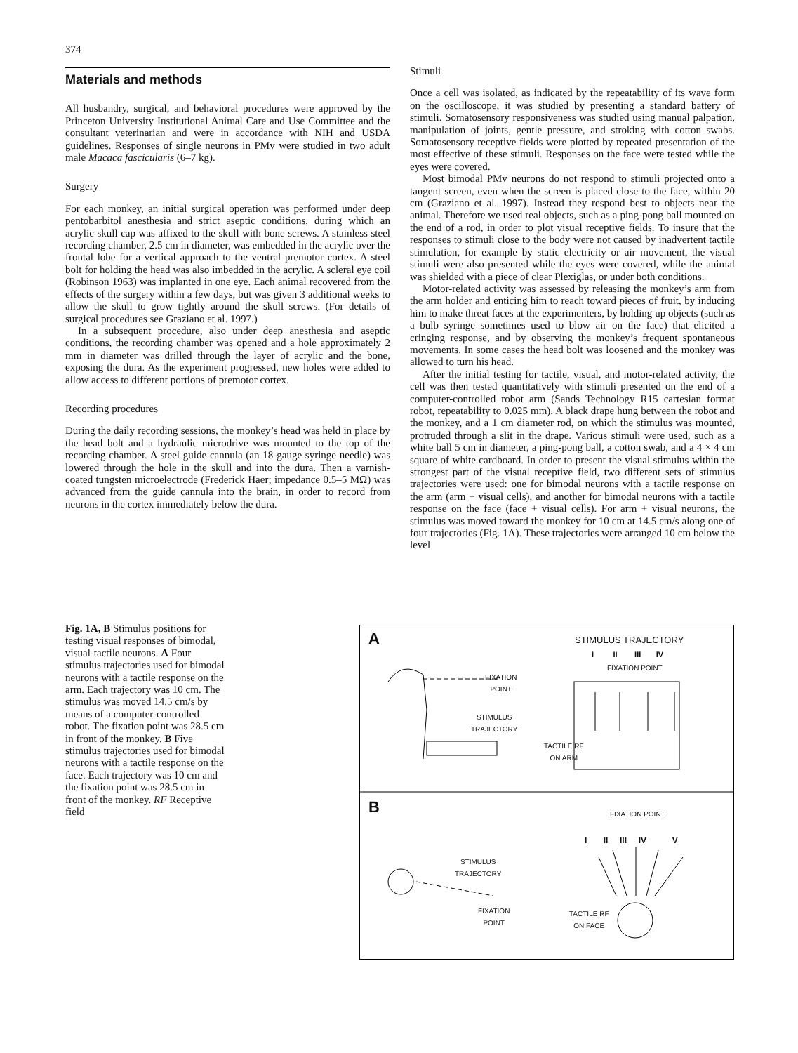374
Materials and methods
All husbandry, surgical, and behavioral procedures were approved by the Princeton University Institutional Animal Care and Use Committee and the consultant veterinarian and were in accordance with NIH and USDA guidelines. Responses of single neurons in PMv were studied in two adult male Macaca fascicularis (6–7 kg).
Surgery
For each monkey, an initial surgical operation was performed under deep pentobarbitol anesthesia and strict aseptic conditions, during which an acrylic skull cap was affixed to the skull with bone screws. A stainless steel recording chamber, 2.5 cm in diameter, was embedded in the acrylic over the frontal lobe for a vertical approach to the ventral premotor cortex. A steel bolt for holding the head was also imbedded in the acrylic. A scleral eye coil (Robinson 1963) was implanted in one eye. Each animal recovered from the effects of the surgery within a few days, but was given 3 additional weeks to allow the skull to grow tightly around the skull screws. (For details of surgical procedures see Graziano et al. 1997.)
In a subsequent procedure, also under deep anesthesia and aseptic conditions, the recording chamber was opened and a hole approximately 2 mm in diameter was drilled through the layer of acrylic and the bone, exposing the dura. As the experiment progressed, new holes were added to allow access to different portions of premotor cortex.
Recording procedures
During the daily recording sessions, the monkey’s head was held in place by the head bolt and a hydraulic microdrive was mounted to the top of the recording chamber. A steel guide cannula (an 18-gauge syringe needle) was lowered through the hole in the skull and into the dura. Then a varnish-coated tungsten microelectrode (Frederick Haer; impedance 0.5–5 MΩ) was advanced from the guide cannula into the brain, in order to record from neurons in the cortex immediately below the dura.
Stimuli
Once a cell was isolated, as indicated by the repeatability of its wave form on the oscilloscope, it was studied by presenting a standard battery of stimuli. Somatosensory responsiveness was studied using manual palpation, manipulation of joints, gentle pressure, and stroking with cotton swabs. Somatosensory receptive fields were plotted by repeated presentation of the most effective of these stimuli. Responses on the face were tested while the eyes were covered.
Most bimodal PMv neurons do not respond to stimuli projected onto a tangent screen, even when the screen is placed close to the face, within 20 cm (Graziano et al. 1997). Instead they respond best to objects near the animal. Therefore we used real objects, such as a ping-pong ball mounted on the end of a rod, in order to plot visual receptive fields. To insure that the responses to stimuli close to the body were not caused by inadvertent tactile stimulation, for example by static electricity or air movement, the visual stimuli were also presented while the eyes were covered, while the animal was shielded with a piece of clear Plexiglas, or under both conditions.
Motor-related activity was assessed by releasing the monkey’s arm from the arm holder and enticing him to reach toward pieces of fruit, by inducing him to make threat faces at the experimenters, by holding up objects (such as a bulb syringe sometimes used to blow air on the face) that elicited a cringing response, and by observing the monkey’s frequent spontaneous movements. In some cases the head bolt was loosened and the monkey was allowed to turn his head.
After the initial testing for tactile, visual, and motor-related activity, the cell was then tested quantitatively with stimuli presented on the end of a computer-controlled robot arm (Sands Technology R15 cartesian format robot, repeatability to 0.025 mm). A black drape hung between the robot and the monkey, and a 1 cm diameter rod, on which the stimulus was mounted, protruded through a slit in the drape. Various stimuli were used, such as a white ball 5 cm in diameter, a ping-pong ball, a cotton swab, and a 4 × 4 cm square of white cardboard. In order to present the visual stimulus within the strongest part of the visual receptive field, two different sets of stimulus trajectories were used: one for bimodal neurons with a tactile response on the arm (arm + visual cells), and another for bimodal neurons with a tactile response on the face (face + visual cells). For arm + visual neurons, the stimulus was moved toward the monkey for 10 cm at 14.5 cm/s along one of four trajectories (Fig. 1A). These trajectories were arranged 10 cm below the level
Fig. 1A, B Stimulus positions for testing visual responses of bimodal, visual-tactile neurons. A Four stimulus trajectories used for bimodal neurons with a tactile response on the arm. Each trajectory was 10 cm. The stimulus was moved 14.5 cm/s by means of a computer-controlled robot. The fixation point was 28.5 cm in front of the monkey. B Five stimulus trajectories used for bimodal neurons with a tactile response on the face. Each trajectory was 10 cm and the fixation point was 28.5 cm in front of the monkey. RF Receptive field
A STIMULUS TRAJECTORY
I II III IV
FIXATION POINT
FIXATION
POINT
STIMULUS
TRAJECTORY
TACTILE RF
ON ARM
B FIXATION POINT
I II III IV V
STIMULUS
TRAJECTORY
FIXATION
POINT
TACTILE RF
ON FACE